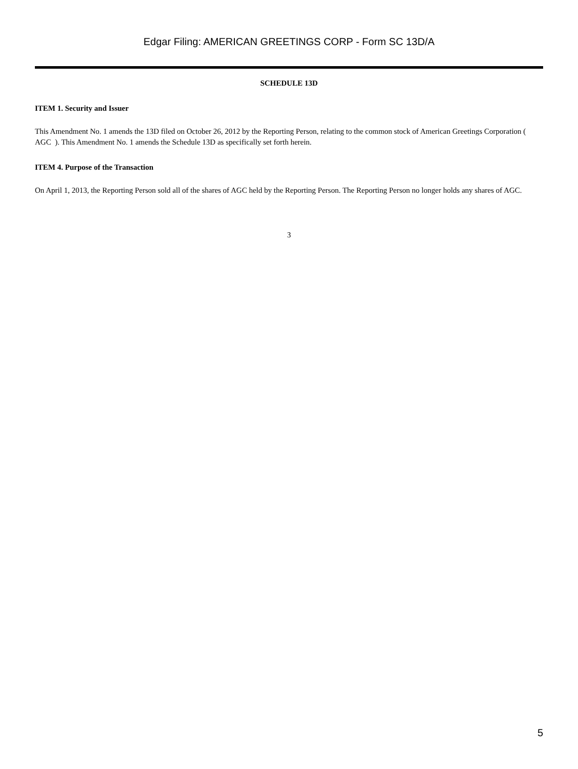Edgar Filing: AMERICAN GREETINGS CORP - Form SC 13D/A
SCHEDULE 13D
ITEM 1. Security and Issuer
This Amendment No. 1 amends the 13D filed on October 26, 2012 by the Reporting Person, relating to the common stock of American Greetings Corporation ( AGC ). This Amendment No. 1 amends the Schedule 13D as specifically set forth herein.
ITEM 4. Purpose of the Transaction
On April 1, 2013, the Reporting Person sold all of the shares of AGC held by the Reporting Person. The Reporting Person no longer holds any shares of AGC.
3
5